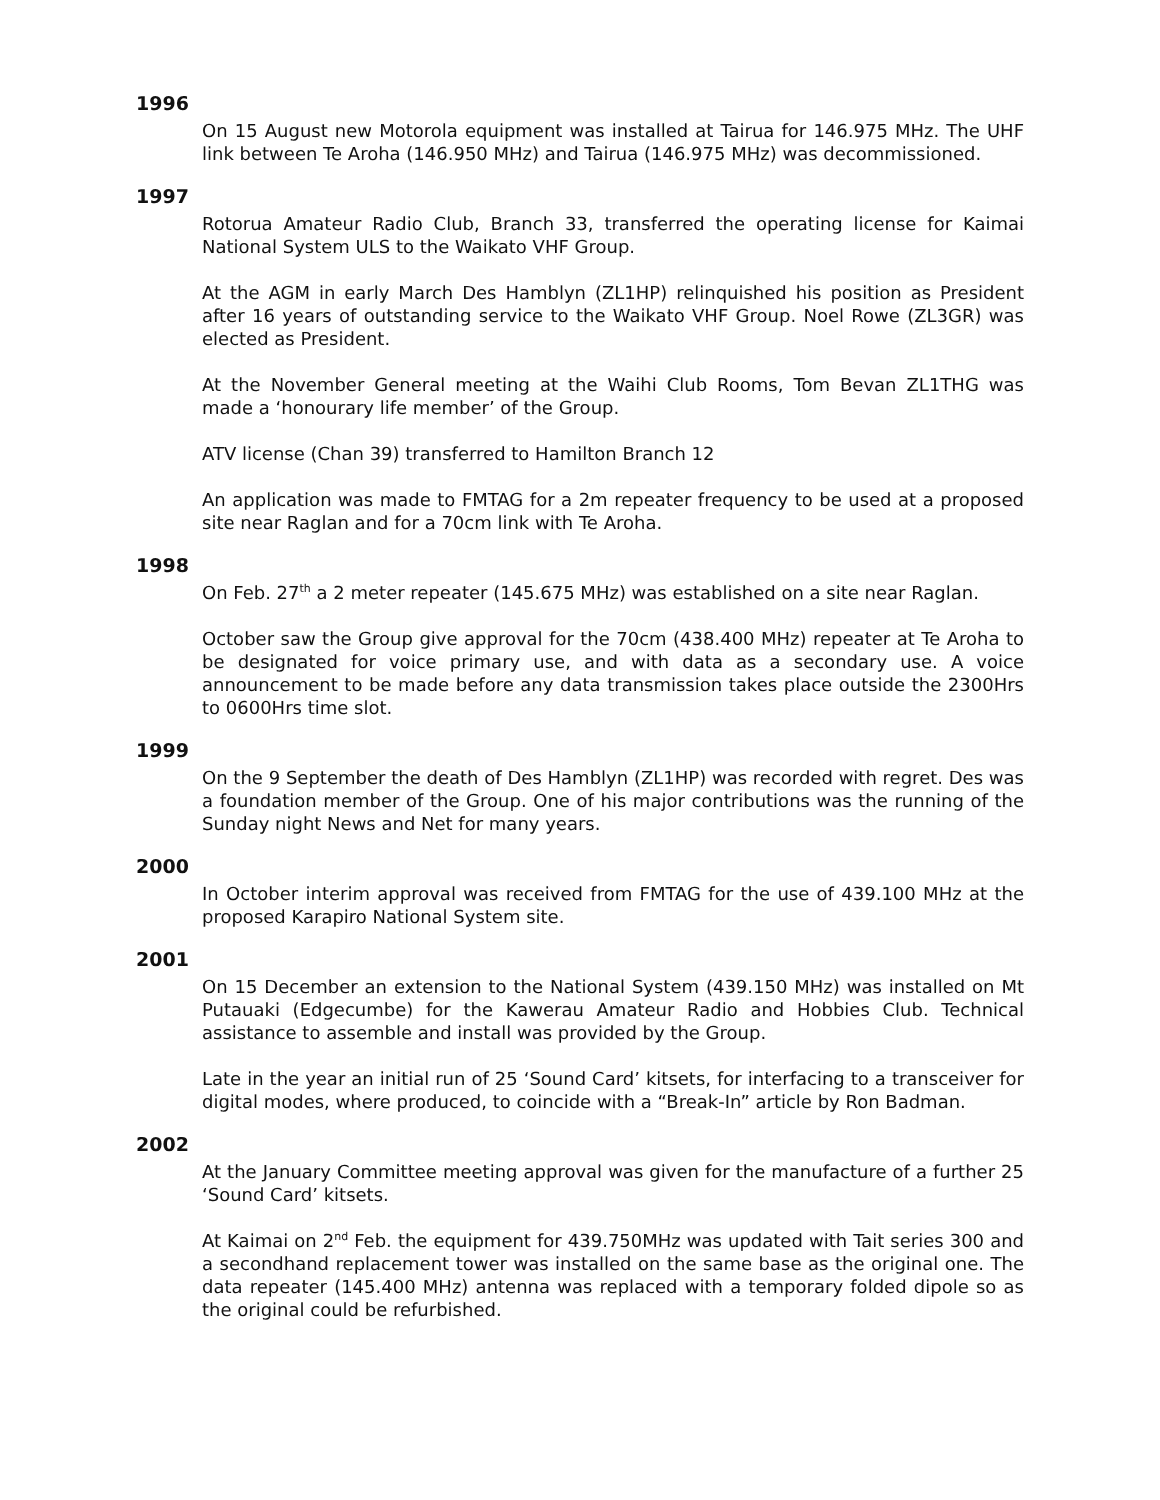1996
On 15 August new Motorola equipment was installed at Tairua for 146.975 MHz. The UHF link between Te Aroha (146.950 MHz) and Tairua (146.975 MHz) was decommissioned.
1997
Rotorua Amateur Radio Club, Branch 33, transferred the operating license for Kaimai National System ULS to the Waikato VHF Group.
At the AGM in early March Des Hamblyn (ZL1HP) relinquished his position as President after 16 years of outstanding service to the Waikato VHF Group. Noel Rowe (ZL3GR) was elected as President.
At the November General meeting at the Waihi Club Rooms, Tom Bevan ZL1THG was made a ‘honourary life member’ of the Group.
ATV license (Chan 39) transferred to Hamilton Branch 12
An application was made to FMTAG for a 2m repeater frequency to be used at a proposed site near Raglan and for a 70cm link with Te Aroha.
1998
On Feb. 27<sup>th</sup> a 2 meter repeater (145.675 MHz) was established on a site near Raglan.
October saw the Group give approval for the 70cm (438.400 MHz) repeater at Te Aroha to be designated for voice primary use, and with data as a secondary use. A voice announcement to be made before any data transmission takes place outside the 2300Hrs to 0600Hrs time slot.
1999
On the 9 September the death of Des Hamblyn (ZL1HP) was recorded with regret. Des was a foundation member of the Group. One of his major contributions was the running of the Sunday night News and Net for many years.
2000
In October interim approval was received from FMTAG for the use of 439.100 MHz at the proposed Karapiro National System site.
2001
On 15 December an extension to the National System (439.150 MHz) was installed on Mt Putauaki (Edgecumbe) for the Kawerau Amateur Radio and Hobbies Club. Technical assistance to assemble and install was provided by the Group.
Late in the year an initial run of 25 ‘Sound Card’ kitsets, for interfacing to a transceiver for digital modes, where produced, to coincide with a “Break-In” article by Ron Badman.
2002
At the January Committee meeting approval was given for the manufacture of a further 25 ‘Sound Card’ kitsets.
At Kaimai on 2<sup>nd</sup> Feb. the equipment for 439.750MHz was updated with Tait series 300 and a secondhand replacement tower was installed on the same base as the original one. The data repeater (145.400 MHz) antenna was replaced with a temporary folded dipole so as the original could be refurbished.